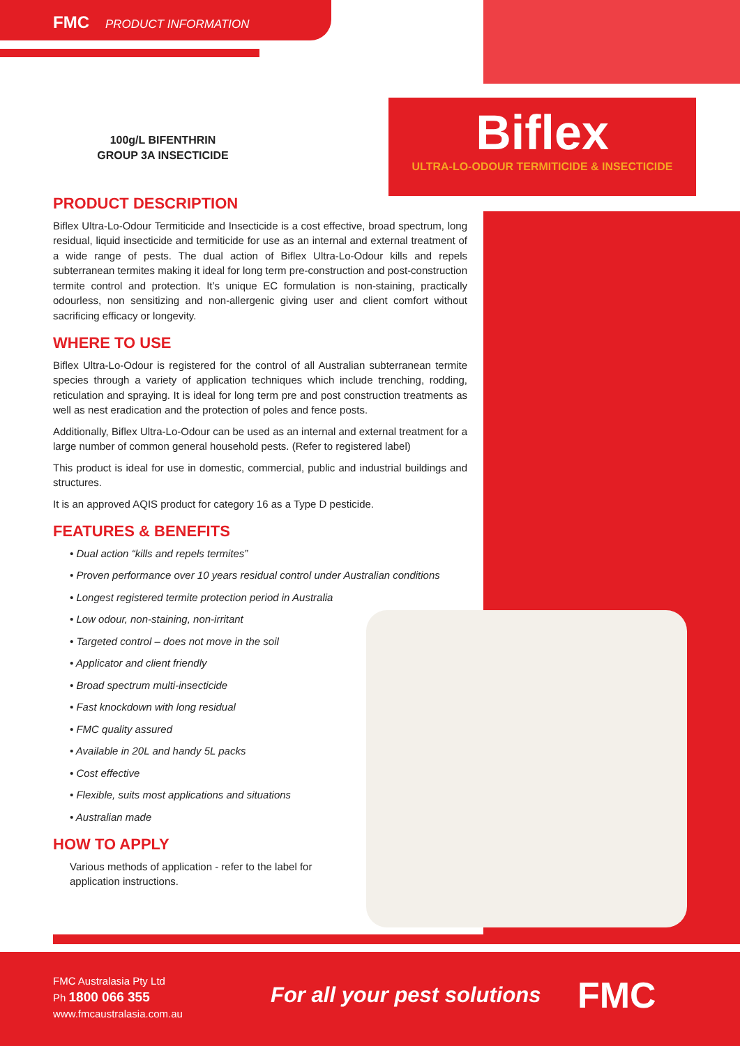FMC PRODUCT INFORMATION
Biflex
ULTRA-LO-ODOUR TERMITICIDE & INSECTICIDE
100g/L BIFENTHRIN
GROUP 3A INSECTICIDE
PRODUCT DESCRIPTION
Biflex Ultra-Lo-Odour Termiticide and Insecticide is a cost effective, broad spectrum, long residual, liquid insecticide and termiticide for use as an internal and external treatment of a wide range of pests. The dual action of Biflex Ultra-Lo-Odour kills and repels subterranean termites making it ideal for long term pre-construction and post-construction termite control and protection. It’s unique EC formulation is non-staining, practically odourless, non sensitizing and non-allergenic giving user and client comfort without sacrificing efficacy or longevity.
WHERE TO USE
Biflex Ultra-Lo-Odour is registered for the control of all Australian subterranean termite species through a variety of application techniques which include trenching, rodding, reticulation and spraying. It is ideal for long term pre and post construction treatments as well as nest eradication and the protection of poles and fence posts.
Additionally, Biflex Ultra-Lo-Odour can be used as an internal and external treatment for a large number of common general household pests. (Refer to registered label)
This product is ideal for use in domestic, commercial, public and industrial buildings and structures.
It is an approved AQIS product for category 16 as a Type D pesticide.
FEATURES & BENEFITS
• Dual action “kills and repels termites”
• Proven performance over 10 years residual control under Australian conditions
• Longest registered termite protection period in Australia
• Low odour, non-staining, non-irritant
• Targeted control – does not move in the soil
• Applicator and client friendly
• Broad spectrum multi-insecticide
• Fast knockdown with long residual
• FMC quality assured
• Available in 20L and handy 5L packs
• Cost effective
• Flexible, suits most applications and situations
• Australian made
HOW TO APPLY
Various methods of application - refer to the label for application instructions.
FMC Australasia Pty Ltd
Ph 1800 066 355
www.fmcaustralasia.com.au
For all your pest solutions FMC